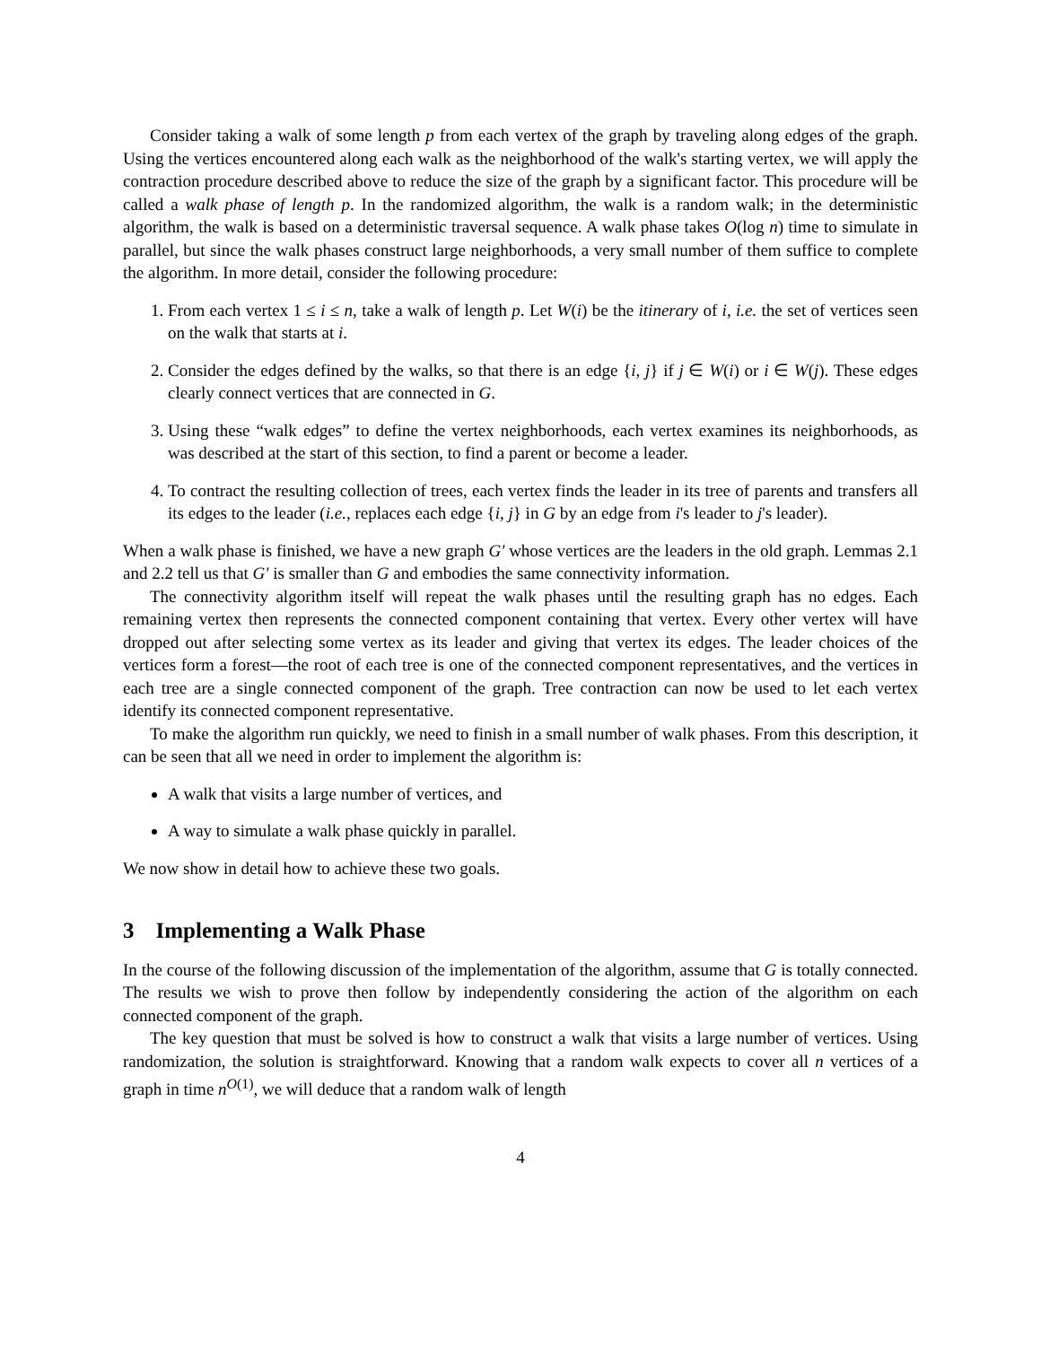Consider taking a walk of some length p from each vertex of the graph by traveling along edges of the graph. Using the vertices encountered along each walk as the neighborhood of the walk's starting vertex, we will apply the contraction procedure described above to reduce the size of the graph by a significant factor. This procedure will be called a walk phase of length p. In the randomized algorithm, the walk is a random walk; in the deterministic algorithm, the walk is based on a deterministic traversal sequence. A walk phase takes O(log n) time to simulate in parallel, but since the walk phases construct large neighborhoods, a very small number of them suffice to complete the algorithm. In more detail, consider the following procedure:
1. From each vertex 1 ≤ i ≤ n, take a walk of length p. Let W(i) be the itinerary of i, i.e. the set of vertices seen on the walk that starts at i.
2. Consider the edges defined by the walks, so that there is an edge {i, j} if j ∈ W(i) or i ∈ W(j). These edges clearly connect vertices that are connected in G.
3. Using these “walk edges” to define the vertex neighborhoods, each vertex examines its neighborhoods, as was described at the start of this section, to find a parent or become a leader.
4. To contract the resulting collection of trees, each vertex finds the leader in its tree of parents and transfers all its edges to the leader (i.e., replaces each edge {i, j} in G by an edge from i's leader to j's leader).
When a walk phase is finished, we have a new graph G′ whose vertices are the leaders in the old graph. Lemmas 2.1 and 2.2 tell us that G′ is smaller than G and embodies the same connectivity information.
The connectivity algorithm itself will repeat the walk phases until the resulting graph has no edges. Each remaining vertex then represents the connected component containing that vertex. Every other vertex will have dropped out after selecting some vertex as its leader and giving that vertex its edges. The leader choices of the vertices form a forest—the root of each tree is one of the connected component representatives, and the vertices in each tree are a single connected component of the graph. Tree contraction can now be used to let each vertex identify its connected component representative.
To make the algorithm run quickly, we need to finish in a small number of walk phases. From this description, it can be seen that all we need in order to implement the algorithm is:
A walk that visits a large number of vertices, and
A way to simulate a walk phase quickly in parallel.
We now show in detail how to achieve these two goals.
3 Implementing a Walk Phase
In the course of the following discussion of the implementation of the algorithm, assume that G is totally connected. The results we wish to prove then follow by independently considering the action of the algorithm on each connected component of the graph.
The key question that must be solved is how to construct a walk that visits a large number of vertices. Using randomization, the solution is straightforward. Knowing that a random walk expects to cover all n vertices of a graph in time n<sup>O(1)</sup>, we will deduce that a random walk of length
4